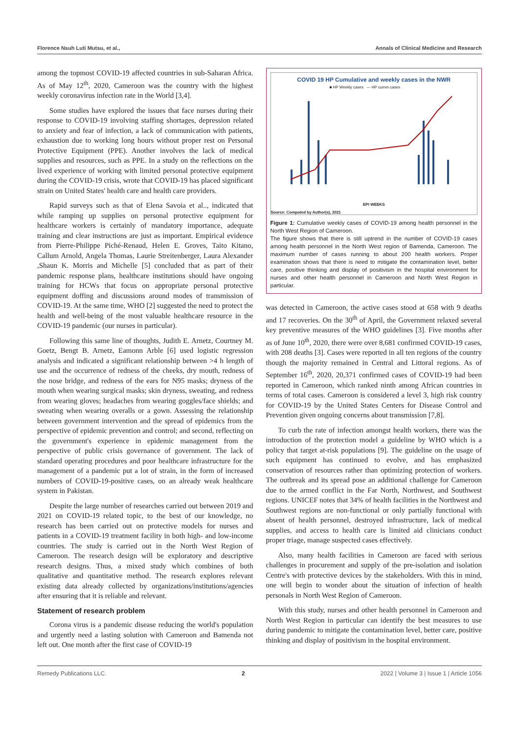Florence Nsuh Luti Mutsu, et al., Annals of Clinical Medicine and Research
among the topmost COVID-19 affected countries in sub-Saharan Africa. As of May 12<sup>th</sup>, 2020, Cameroon was the country with the highest weekly coronavirus infection rate in the World [3,4].
Some studies have explored the issues that face nurses during their response to COVID-19 involving staffing shortages, depression related to anxiety and fear of infection, a lack of communication with patients, exhaustion due to working long hours without proper rest on Personal Protective Equipment (PPE). Another involves the lack of medical supplies and resources, such as PPE. In a study on the reflections on the lived experience of working with limited personal protective equipment during the COVID-19 crisis, wrote that COVID-19 has placed significant strain on United States' health care and health care providers.
Rapid surveys such as that of Elena Savoia et al.., indicated that while ramping up supplies on personal protective equipment for healthcare workers is certainly of mandatory importance, adequate training and clear instructions are just as important. Empirical evidence from Pierre-Philippe Piché-Renaud, Helen E. Groves, Taito Kitano, Callum Arnold, Angela Thomas, Laurie Streitenberger, Laura Alexander ,Shaun K. Morris and Michelle [5] concluded that as part of their pandemic response plans, healthcare institutions should have ongoing training for HCWs that focus on appropriate personal protective equipment doffing and discussions around modes of transmission of COVID-19. At the same time, WHO [2] suggested the need to protect the health and well-being of the most valuable healthcare resource in the COVID-19 pandemic (our nurses in particular).
Following this same line of thoughts, Judith E. Arnetz, Courtney M. Goetz, Bengt B. Arnetz, Eamonn Arble [6] used logistic regression analysis and indicated a significant relationship between >4 h length of use and the occurrence of redness of the cheeks, dry mouth, redness of the nose bridge, and redness of the ears for N95 masks; dryness of the mouth when wearing surgical masks; skin dryness, sweating, and redness from wearing gloves; headaches from wearing goggles/face shields; and sweating when wearing overalls or a gown. Assessing the relationship between government intervention and the spread of epidemics from the perspective of epidemic prevention and control; and second, reflecting on the government's experience in epidemic management from the perspective of public crisis governance of government. The lack of standard operating procedures and poor healthcare infrastructure for the management of a pandemic put a lot of strain, in the form of increased numbers of COVID-19-positive cases, on an already weak healthcare system in Pakistan.
Despite the large number of researches carried out between 2019 and 2021 on COVID-19 related topic, to the best of our knowledge, no research has been carried out on protective models for nurses and patients in a COVID-19 treatment facility in both high- and low-income countries. The study is carried out in the North West Region of Cameroon. The research design will be exploratory and descriptive research designs. Thus, a mixed study which combines of both qualitative and quantitative method. The research explores relevant existing data already collected by organizations/institutions/agencies after ensuring that it is reliable and relevant.
Statement of research problem
Corona virus is a pandemic disease reducing the world's population and urgently need a lasting solution with Cameroon and Bamenda not left out. One month after the first case of COVID-19
COVID 19 HP Cumulative and weekly cases in the NWR
■ HP Weekly cases — HP cumm cases
EPI WEEKS
Source: Computed by Author(s), 2021
Figure 1: Cumulative weekly cases of COVID-19 among health personnel in the North West Region of Cameroon.
The figure shows that there is still uptrend in the number of COVID-19 cases among health personnel in the North West region of Bamenda, Cameroon. The maximum number of cases running to about 200 health workers. Proper examination shows that there is need to mitigate the contamination level, better care, positive thinking and display of positivism in the hospital environment for nurses and other health personnel in Cameroon and North West Region in particular.
was detected in Cameroon, the active cases stood at 658 with 9 deaths and 17 recoveries. On the 30<sup>th</sup> of April, the Government relaxed several key preventive measures of the WHO guidelines [3]. Five months after as of June 10<sup>th</sup>, 2020, there were over 8,681 confirmed COVID-19 cases, with 208 deaths [3]. Cases were reported in all ten regions of the country though the majority remained in Central and Littoral regions. As of September 16<sup>th</sup>, 2020, 20,371 confirmed cases of COVID-19 had been reported in Cameroon, which ranked ninth among African countries in terms of total cases. Cameroon is considered a level 3, high risk country for COVID-19 by the United States Centers for Disease Control and Prevention given ongoing concerns about transmission [7,8].
To curb the rate of infection amongst health workers, there was the introduction of the protection model a guideline by WHO which is a policy that target at-risk populations [9]. The guideline on the usage of such equipment has continued to evolve, and has emphasized conservation of resources rather than optimizing protection of workers. The outbreak and its spread pose an additional challenge for Cameroon due to the armed conflict in the Far North, Northwest, and Southwest regions. UNICEF notes that 34% of health facilities in the Northwest and Southwest regions are non-functional or only partially functional with absent of health personnel, destroyed infrastructure, lack of medical supplies, and access to health care is limited aid clinicians conduct proper triage, manage suspected cases effectively.
Also, many health facilities in Cameroon are faced with serious challenges in procurement and supply of the pre-isolation and isolation Centre's with protective devices by the stakeholders. With this in mind, one will begin to wonder about the situation of infection of health personals in North West Region of Cameroon.
With this study, nurses and other health personnel in Cameroon and North West Region in particular can identify the best measures to use during pandemic to mitigate the contamination level, better care, positive thinking and display of positivism in the hospital environment.
Remedy Publications LLC. 2 2022 | Volume 3 | Issue 1 | Article 1056